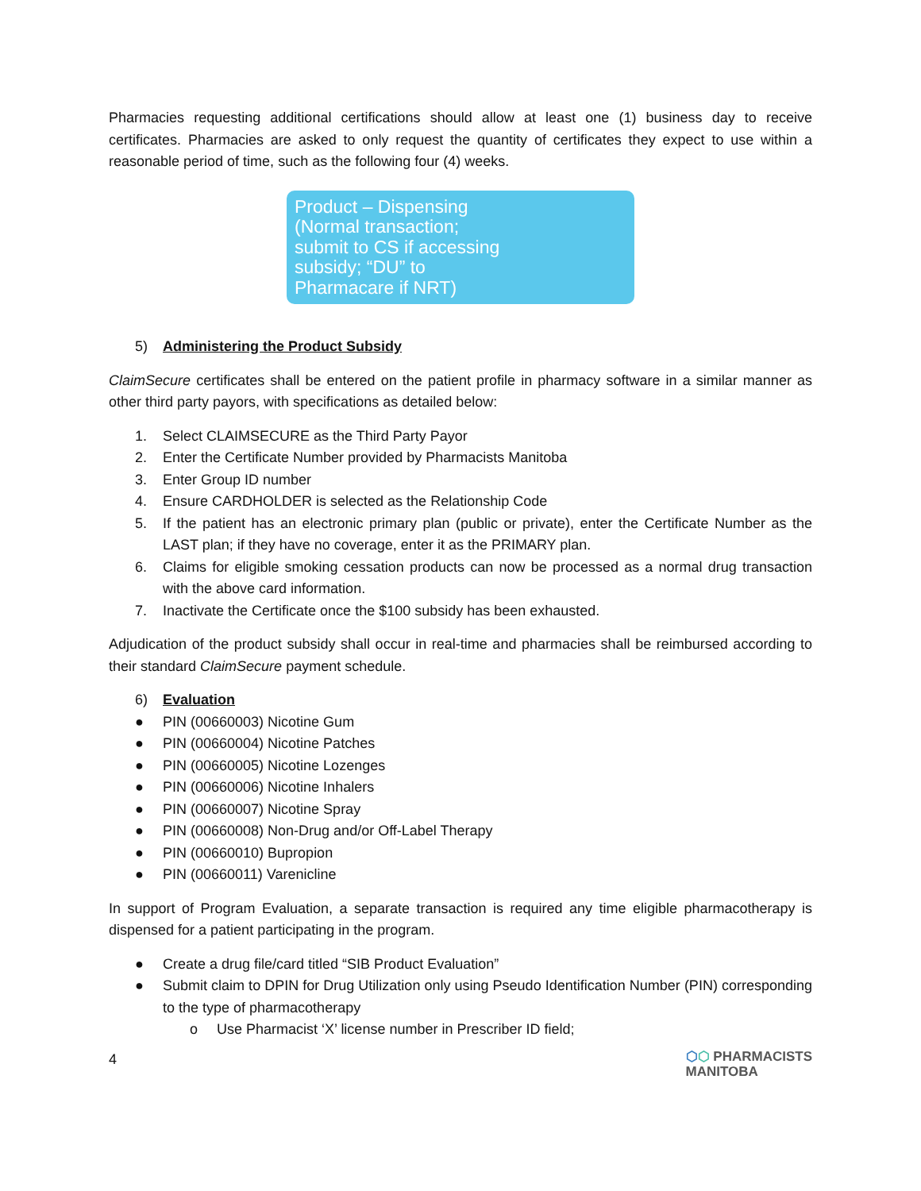Pharmacies requesting additional certifications should allow at least one (1) business day to receive certificates. Pharmacies are asked to only request the quantity of certificates they expect to use within a reasonable period of time, such as the following four (4) weeks.
Product – Dispensing
(Normal transaction;
submit to CS if accessing
subsidy; “DU” to
Pharmacare if NRT)
5) Administering the Product Subsidy
ClaimSecure certificates shall be entered on the patient profile in pharmacy software in a similar manner as other third party payors, with specifications as detailed below:
1. Select CLAIMSECURE as the Third Party Payor
2. Enter the Certificate Number provided by Pharmacists Manitoba
3. Enter Group ID number
4. Ensure CARDHOLDER is selected as the Relationship Code
5. If the patient has an electronic primary plan (public or private), enter the Certificate Number as the LAST plan; if they have no coverage, enter it as the PRIMARY plan.
6. Claims for eligible smoking cessation products can now be processed as a normal drug transaction with the above card information.
7. Inactivate the Certificate once the $100 subsidy has been exhausted.
Adjudication of the product subsidy shall occur in real-time and pharmacies shall be reimbursed according to their standard ClaimSecure payment schedule.
6) Evaluation
● PIN (00660003) Nicotine Gum
● PIN (00660004) Nicotine Patches
● PIN (00660005) Nicotine Lozenges
● PIN (00660006) Nicotine Inhalers
● PIN (00660007) Nicotine Spray
● PIN (00660008) Non-Drug and/or Off-Label Therapy
● PIN (00660010) Bupropion
● PIN (00660011) Varenicline
In support of Program Evaluation, a separate transaction is required any time eligible pharmacotherapy is dispensed for a patient participating in the program.
● Create a drug file/card titled “SIB Product Evaluation”
● Submit claim to DPIN for Drug Utilization only using Pseudo Identification Number (PIN) corresponding to the type of pharmacotherapy
o Use Pharmacist ‘X’ license number in Prescriber ID field;
4
⬡⬡ PHARMACISTS
MANITOBA